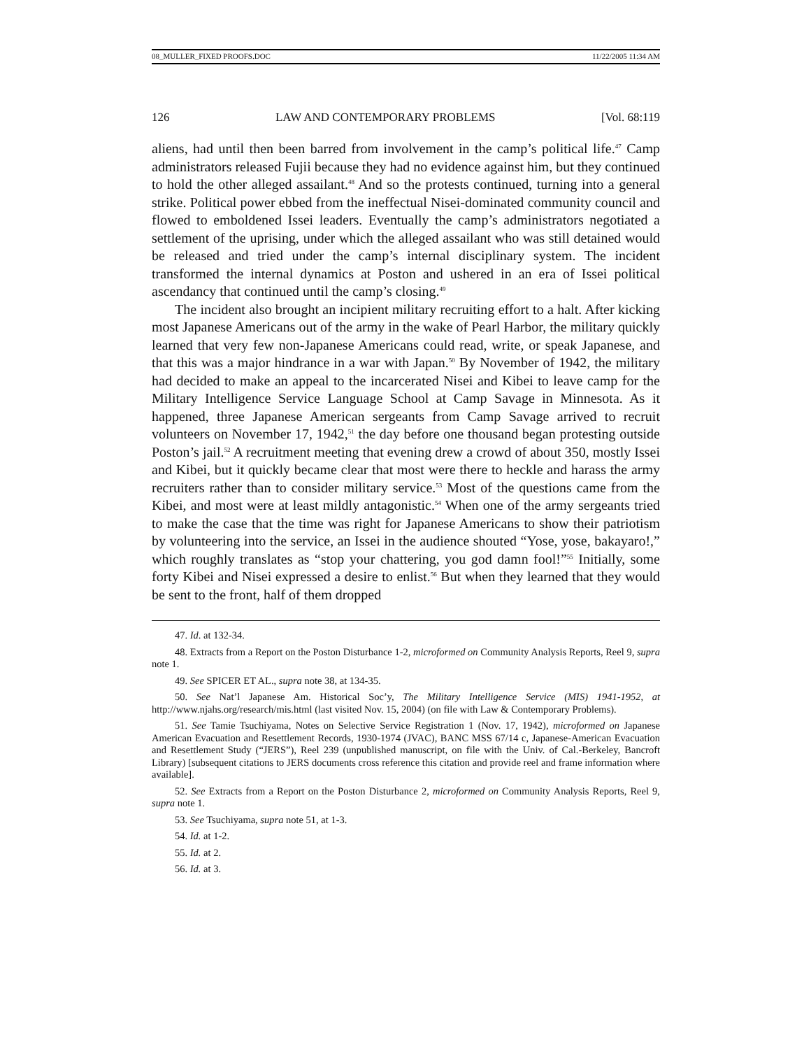08_MULLER_FIXED PROOFS.DOC 11/22/2005 11:34 AM
126 LAW AND CONTEMPORARY PROBLEMS [Vol. 68:119
aliens, had until then been barred from involvement in the camp’s political life.<sup>47</sup> Camp administrators released Fujii because they had no evidence against him, but they continued to hold the other alleged assailant.<sup>48</sup> And so the protests continued, turning into a general strike. Political power ebbed from the ineffectual Nisei-dominated community council and flowed to emboldened Issei leaders. Eventually the camp’s administrators negotiated a settlement of the uprising, under which the alleged assailant who was still detained would be released and tried under the camp’s internal disciplinary system. The incident transformed the internal dynamics at Poston and ushered in an era of Issei political ascendancy that continued until the camp’s closing.<sup>49</sup>
The incident also brought an incipient military recruiting effort to a halt. After kicking most Japanese Americans out of the army in the wake of Pearl Harbor, the military quickly learned that very few non-Japanese Americans could read, write, or speak Japanese, and that this was a major hindrance in a war with Japan.<sup>50</sup> By November of 1942, the military had decided to make an appeal to the incarcerated Nisei and Kibei to leave camp for the Military Intelligence Service Language School at Camp Savage in Minnesota. As it happened, three Japanese American sergeants from Camp Savage arrived to recruit volunteers on November 17, 1942,<sup>51</sup> the day before one thousand began protesting outside Poston’s jail.<sup>52</sup> A recruitment meeting that evening drew a crowd of about 350, mostly Issei and Kibei, but it quickly became clear that most were there to heckle and harass the army recruiters rather than to consider military service.<sup>53</sup> Most of the questions came from the Kibei, and most were at least mildly antagonistic.<sup>54</sup> When one of the army sergeants tried to make the case that the time was right for Japanese Americans to show their patriotism by volunteering into the service, an Issei in the audience shouted “Yose, yose, bakayaro!,” which roughly translates as “stop your chattering, you god damn fool!”<sup>55</sup> Initially, some forty Kibei and Nisei expressed a desire to enlist.<sup>56</sup> But when they learned that they would be sent to the front, half of them dropped
47. Id. at 132-34.
48. Extracts from a Report on the Poston Disturbance 1-2, microformed on Community Analysis Reports, Reel 9, supra note 1.
49. See SPICER ET AL., supra note 38, at 134-35.
50. See Nat’l Japanese Am. Historical Soc’y, The Military Intelligence Service (MIS) 1941-1952, at http://www.njahs.org/research/mis.html (last visited Nov. 15, 2004) (on file with Law & Contemporary Problems).
51. See Tamie Tsuchiyama, Notes on Selective Service Registration 1 (Nov. 17, 1942), microformed on Japanese American Evacuation and Resettlement Records, 1930-1974 (JVAC), BANC MSS 67/14 c, Japanese-American Evacuation and Resettlement Study (“JERS”), Reel 239 (unpublished manuscript, on file with the Univ. of Cal.-Berkeley, Bancroft Library) [subsequent citations to JERS documents cross reference this citation and provide reel and frame information where available].
52. See Extracts from a Report on the Poston Disturbance 2, microformed on Community Analysis Reports, Reel 9, supra note 1.
53. See Tsuchiyama, supra note 51, at 1-3.
54. Id. at 1-2.
55. Id. at 2.
56. Id. at 3.